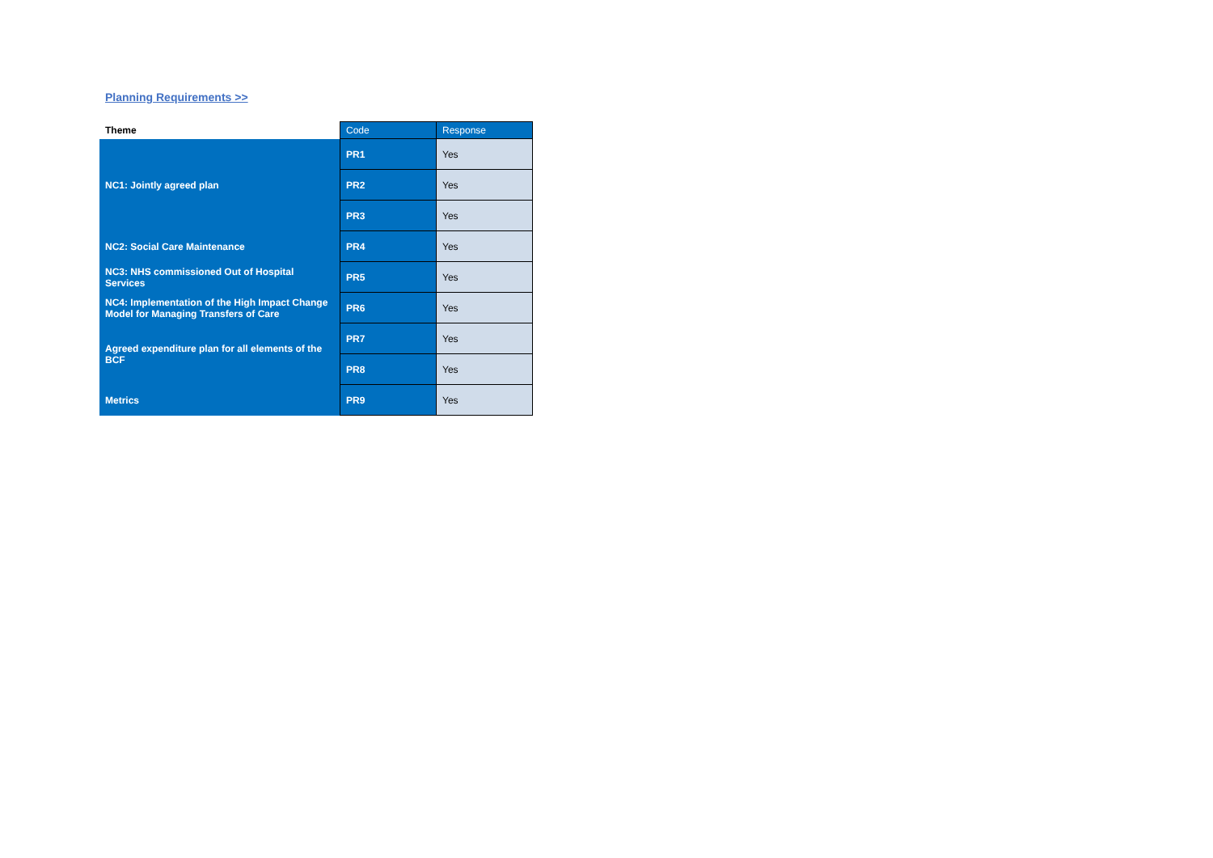Planning Requirements >>
| Theme | Code | Response |
| --- | --- | --- |
| NC1: Jointly agreed plan | PR1 | Yes |
| | PR2 | Yes |
| | PR3 | Yes |
| NC2: Social Care Maintenance | PR4 | Yes |
| NC3: NHS commissioned Out of Hospital Services | PR5 | Yes |
| NC4: Implementation of the High Impact Change Model for Managing Transfers of Care | PR6 | Yes |
| Agreed expenditure plan for all elements of the BCF | PR7 | Yes |
| | PR8 | Yes |
| Metrics | PR9 | Yes |